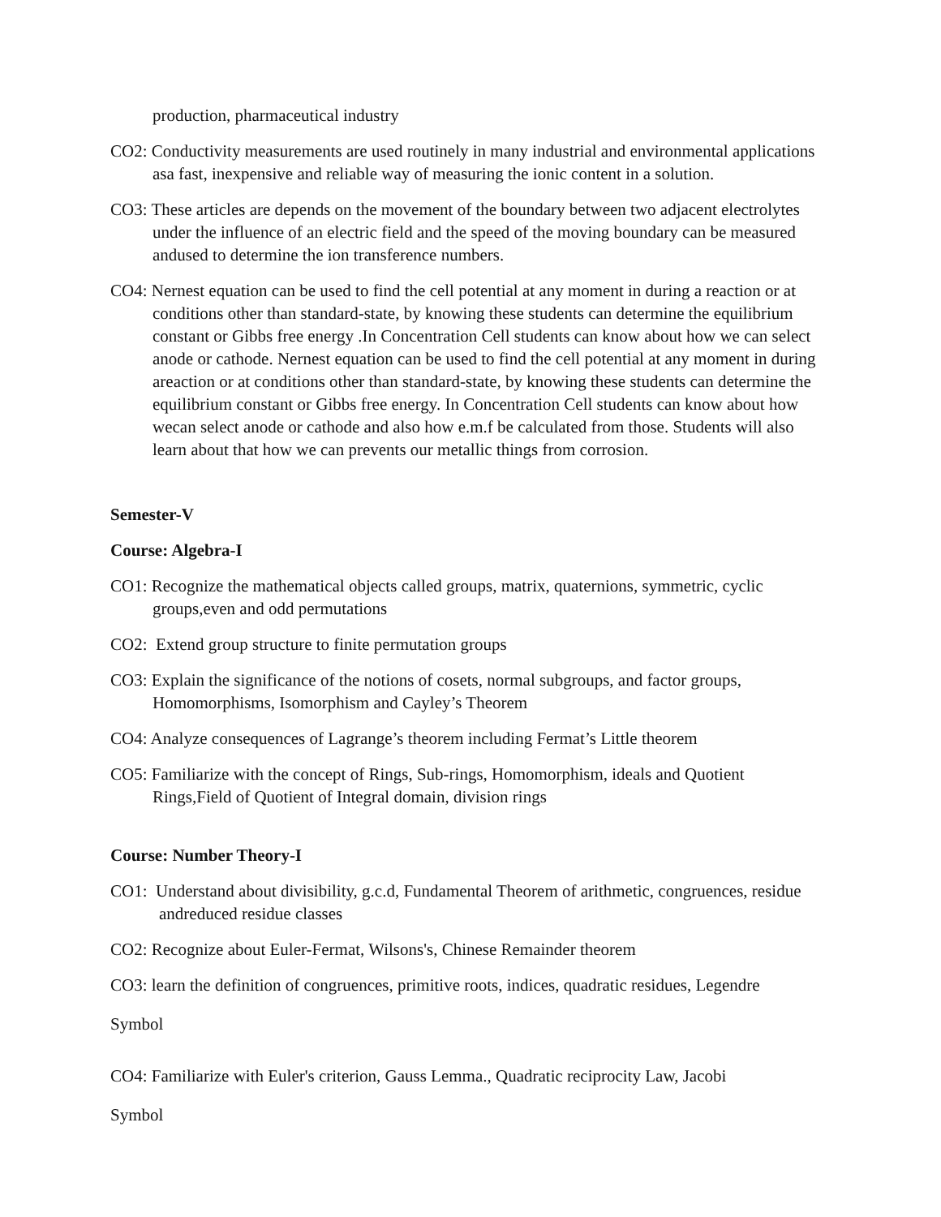production, pharmaceutical industry
CO2: Conductivity measurements are used routinely in many industrial and environmental applications asa fast, inexpensive and reliable way of measuring the ionic content in a solution.
CO3: These articles are depends on the movement of the boundary between two adjacent electrolytes under the influence of an electric field and the speed of the moving boundary can be measured andused to determine the ion transference numbers.
CO4: Nernest equation can be used to find the cell potential at any moment in during a reaction or at conditions other than standard-state, by knowing these students can determine the equilibrium constant or Gibbs free energy .In Concentration Cell students can know about how we can select anode or cathode. Nernest equation can be used to find the cell potential at any moment in during areaction or at conditions other than standard-state, by knowing these students can determine the equilibrium constant or Gibbs free energy. In Concentration Cell students can know about how wecan select anode or cathode and also how e.m.f be calculated from those. Students will also learn about that how we can prevents our metallic things from corrosion.
Semester-V
Course: Algebra-I
CO1: Recognize the mathematical objects called groups, matrix, quaternions, symmetric, cyclic groups,even and odd permutations
CO2: Extend group structure to finite permutation groups
CO3: Explain the significance of the notions of cosets, normal subgroups, and factor groups, Homomorphisms, Isomorphism and Cayley’s Theorem
CO4: Analyze consequences of Lagrange’s theorem including Fermat’s Little theorem
CO5: Familiarize with the concept of Rings, Sub-rings, Homomorphism, ideals and Quotient Rings,Field of Quotient of Integral domain, division rings
Course: Number Theory-I
CO1: Understand about divisibility, g.c.d, Fundamental Theorem of arithmetic, congruences, residue andreduced residue classes
CO2: Recognize about Euler-Fermat, Wilsons's, Chinese Remainder theorem
CO3: learn the definition of congruences, primitive roots, indices, quadratic residues, Legendre
Symbol
CO4: Familiarize with Euler's criterion, Gauss Lemma., Quadratic reciprocity Law, Jacobi
Symbol